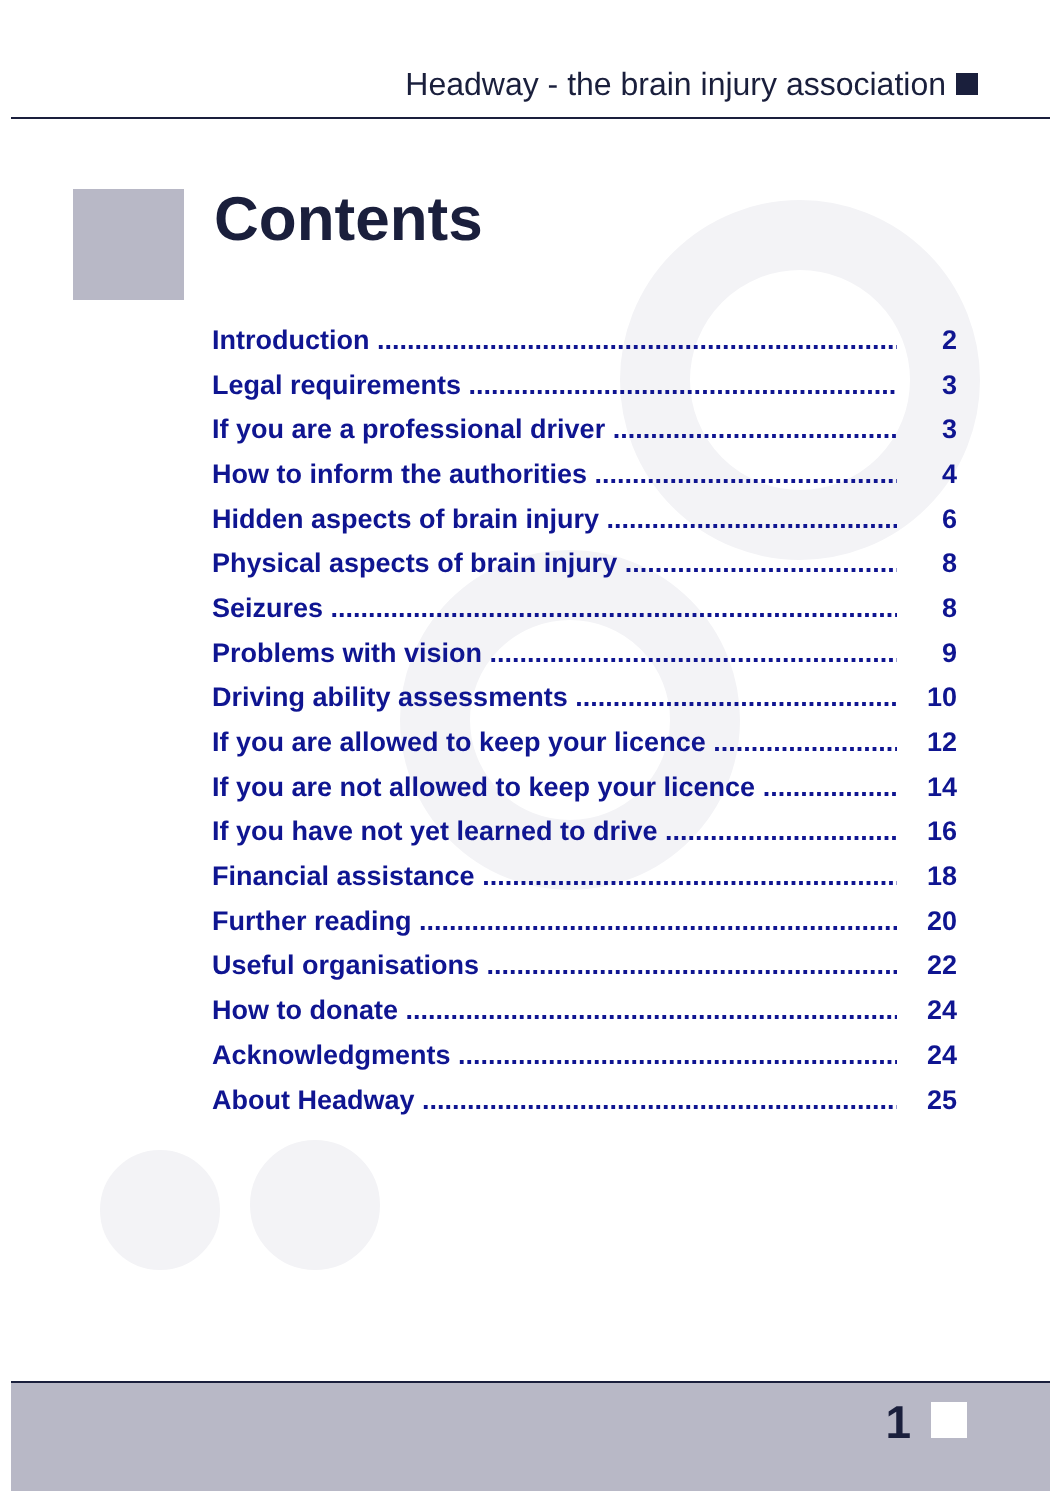Headway - the brain injury association
Contents
Introduction 2
Legal requirements 3
If you are a professional driver 3
How to inform the authorities 4
Hidden aspects of brain injury 6
Physical aspects of brain injury 8
Seizures 8
Problems with vision 9
Driving ability assessments 10
If you are allowed to keep your licence 12
If you are not allowed to keep your licence 14
If you have not yet learned to drive 16
Financial assistance 18
Further reading 20
Useful organisations 22
How to donate 24
Acknowledgments 24
About Headway 25
1